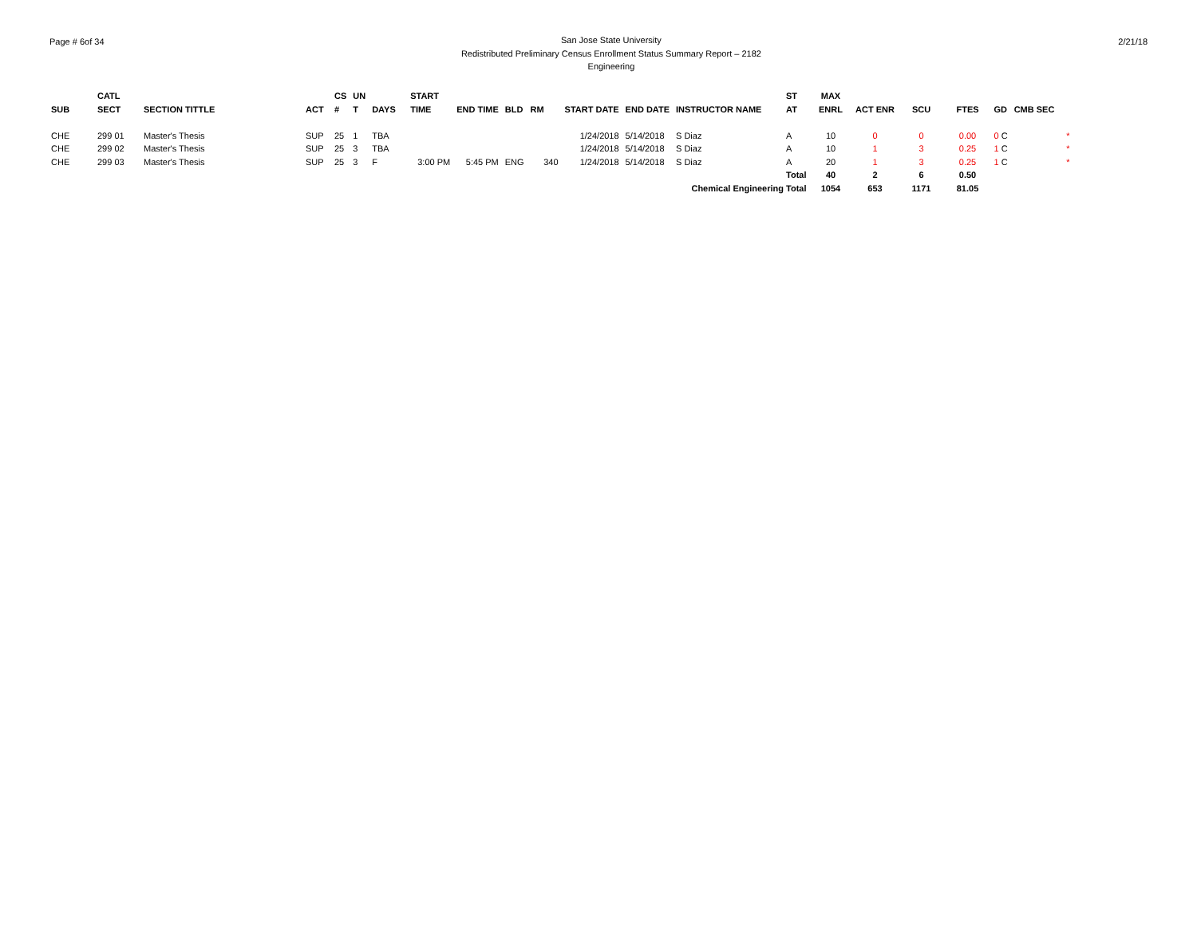Page # 6of 34
San Jose State University
Redistributed Preliminary Census Enrollment Status Summary Report – 2182
Engineering
2/21/18
| | CATL | | | CS | UN | | START | | | | | | | ST | MAX | | | | | |
| --- | --- | --- | --- | --- | --- | --- | --- | --- | --- | --- | --- | --- | --- | --- | --- | --- | --- | --- | --- | --- |
| SUB | SECT | SECTION TITTLE | ACT | # | T | DAYS | TIME | END TIME | BLD | RM | START DATE | END DATE | INSTRUCTOR NAME | AT | ENRL | ACT ENR | SCU | FTES | GD | CMB SEC |
| CHE | 299 01 | Master's Thesis | SUP | 25 | 1 | TBA | | | | | 1/24/2018 | 5/14/2018 | S Diaz | A | 10 | 0 | 0 | 0.00 | 0 C | * |
| CHE | 299 02 | Master's Thesis | SUP | 25 | 3 | TBA | | | | | 1/24/2018 | 5/14/2018 | S Diaz | A | 10 | 1 | 3 | 0.25 | 1 C | * |
| CHE | 299 03 | Master's Thesis | SUP | 25 | 3 | F | 3:00 PM | 5:45 PM | ENG | 340 | 1/24/2018 | 5/14/2018 | S Diaz | A | 20 | 1 | 3 | 0.25 | 1 C | * |
| | | | | | | | | | | | | | | Total | 40 | 2 | 6 | 0.50 | | |
| | | | | | | | | | | | | | Chemical Engineering Total | | 1054 | 653 | 1171 | 81.05 | | |